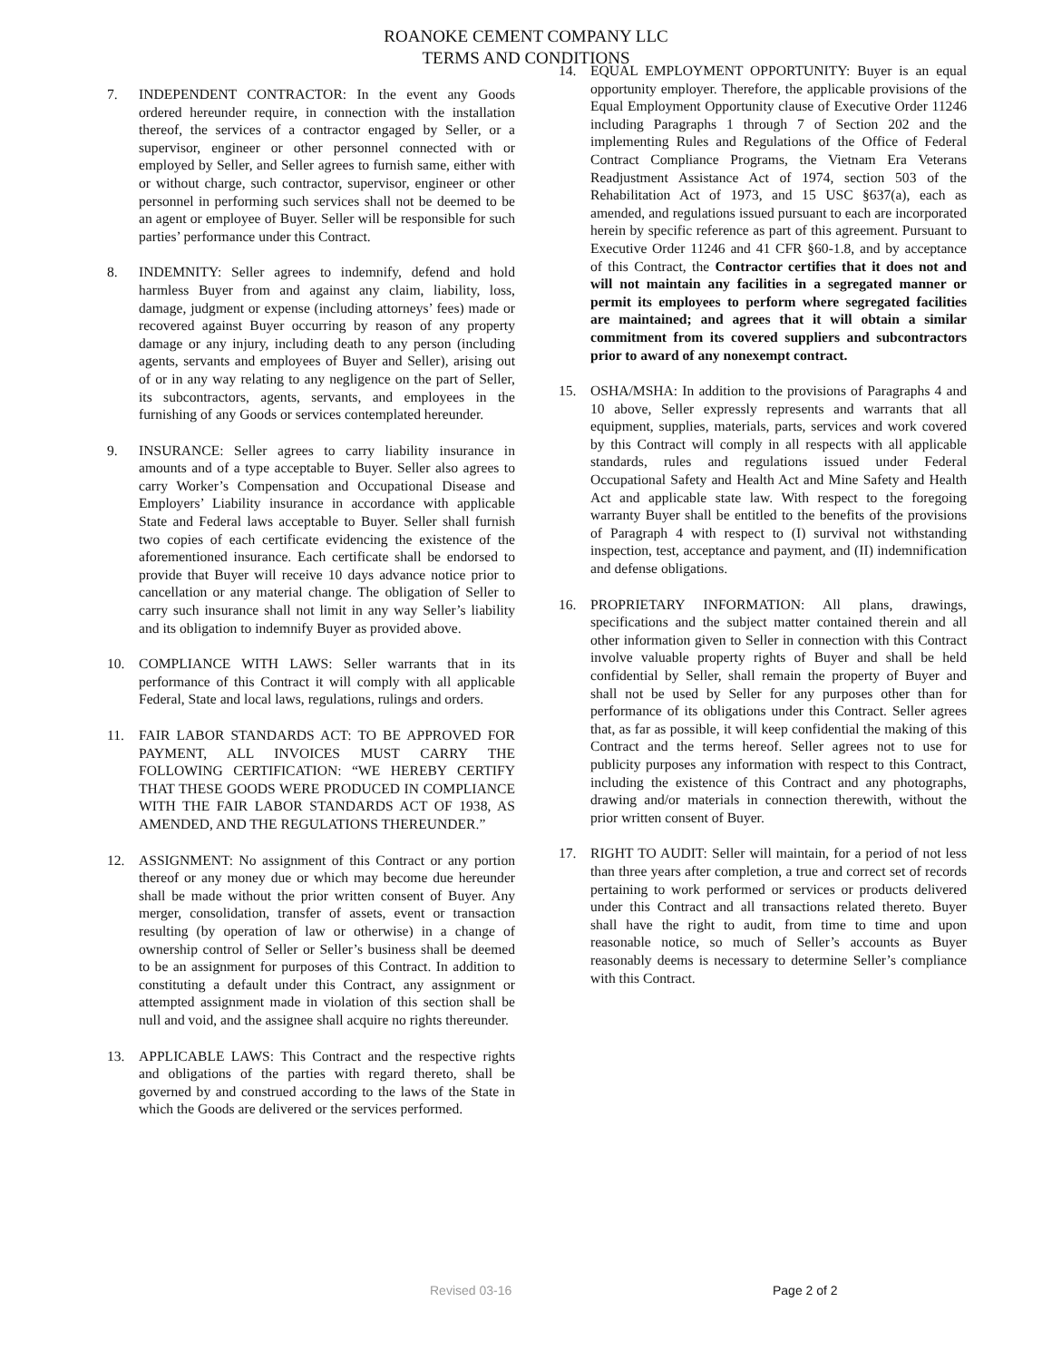ROANOKE CEMENT COMPANY LLC
TERMS AND CONDITIONS
7. INDEPENDENT CONTRACTOR: In the event any Goods ordered hereunder require, in connection with the installation thereof, the services of a contractor engaged by Seller, or a supervisor, engineer or other personnel connected with or employed by Seller, and Seller agrees to furnish same, either with or without charge, such contractor, supervisor, engineer or other personnel in performing such services shall not be deemed to be an agent or employee of Buyer. Seller will be responsible for such parties’ performance under this Contract.
8. INDEMNITY: Seller agrees to indemnify, defend and hold harmless Buyer from and against any claim, liability, loss, damage, judgment or expense (including attorneys’ fees) made or recovered against Buyer occurring by reason of any property damage or any injury, including death to any person (including agents, servants and employees of Buyer and Seller), arising out of or in any way relating to any negligence on the part of Seller, its subcontractors, agents, servants, and employees in the furnishing of any Goods or services contemplated hereunder.
9. INSURANCE: Seller agrees to carry liability insurance in amounts and of a type acceptable to Buyer. Seller also agrees to carry Worker’s Compensation and Occupational Disease and Employers’ Liability insurance in accordance with applicable State and Federal laws acceptable to Buyer. Seller shall furnish two copies of each certificate evidencing the existence of the aforementioned insurance. Each certificate shall be endorsed to provide that Buyer will receive 10 days advance notice prior to cancellation or any material change. The obligation of Seller to carry such insurance shall not limit in any way Seller’s liability and its obligation to indemnify Buyer as provided above.
10. COMPLIANCE WITH LAWS: Seller warrants that in its performance of this Contract it will comply with all applicable Federal, State and local laws, regulations, rulings and orders.
11. FAIR LABOR STANDARDS ACT: TO BE APPROVED FOR PAYMENT, ALL INVOICES MUST CARRY THE FOLLOWING CERTIFICATION: “WE HEREBY CERTIFY THAT THESE GOODS WERE PRODUCED IN COMPLIANCE WITH THE FAIR LABOR STANDARDS ACT OF 1938, AS AMENDED, AND THE REGULATIONS THEREUNDER.”
12. ASSIGNMENT: No assignment of this Contract or any portion thereof or any money due or which may become due hereunder shall be made without the prior written consent of Buyer. Any merger, consolidation, transfer of assets, event or transaction resulting (by operation of law or otherwise) in a change of ownership control of Seller or Seller’s business shall be deemed to be an assignment for purposes of this Contract. In addition to constituting a default under this Contract, any assignment or attempted assignment made in violation of this section shall be null and void, and the assignee shall acquire no rights thereunder.
13. APPLICABLE LAWS: This Contract and the respective rights and obligations of the parties with regard thereto, shall be governed by and construed according to the laws of the State in which the Goods are delivered or the services performed.
14. EQUAL EMPLOYMENT OPPORTUNITY: Buyer is an equal opportunity employer. Therefore, the applicable provisions of the Equal Employment Opportunity clause of Executive Order 11246 including Paragraphs 1 through 7 of Section 202 and the implementing Rules and Regulations of the Office of Federal Contract Compliance Programs, the Vietnam Era Veterans Readjustment Assistance Act of 1974, section 503 of the Rehabilitation Act of 1973, and 15 USC §637(a), each as amended, and regulations issued pursuant to each are incorporated herein by specific reference as part of this agreement. Pursuant to Executive Order 11246 and 41 CFR §60-1.8, and by acceptance of this Contract, the Contractor certifies that it does not and will not maintain any facilities in a segregated manner or permit its employees to perform where segregated facilities are maintained; and agrees that it will obtain a similar commitment from its covered suppliers and subcontractors prior to award of any nonexempt contract.
15. OSHA/MSHA: In addition to the provisions of Paragraphs 4 and 10 above, Seller expressly represents and warrants that all equipment, supplies, materials, parts, services and work covered by this Contract will comply in all respects with all applicable standards, rules and regulations issued under Federal Occupational Safety and Health Act and Mine Safety and Health Act and applicable state law. With respect to the foregoing warranty Buyer shall be entitled to the benefits of the provisions of Paragraph 4 with respect to (I) survival not withstanding inspection, test, acceptance and payment, and (II) indemnification and defense obligations.
16. PROPRIETARY INFORMATION: All plans, drawings, specifications and the subject matter contained therein and all other information given to Seller in connection with this Contract involve valuable property rights of Buyer and shall be held confidential by Seller, shall remain the property of Buyer and shall not be used by Seller for any purposes other than for performance of its obligations under this Contract. Seller agrees that, as far as possible, it will keep confidential the making of this Contract and the terms hereof. Seller agrees not to use for publicity purposes any information with respect to this Contract, including the existence of this Contract and any photographs, drawing and/or materials in connection therewith, without the prior written consent of Buyer.
17. RIGHT TO AUDIT: Seller will maintain, for a period of not less than three years after completion, a true and correct set of records pertaining to work performed or services or products delivered under this Contract and all transactions related thereto. Buyer shall have the right to audit, from time to time and upon reasonable notice, so much of Seller’s accounts as Buyer reasonably deems is necessary to determine Seller’s compliance with this Contract.
Revised 03-16 Page 2 of 2